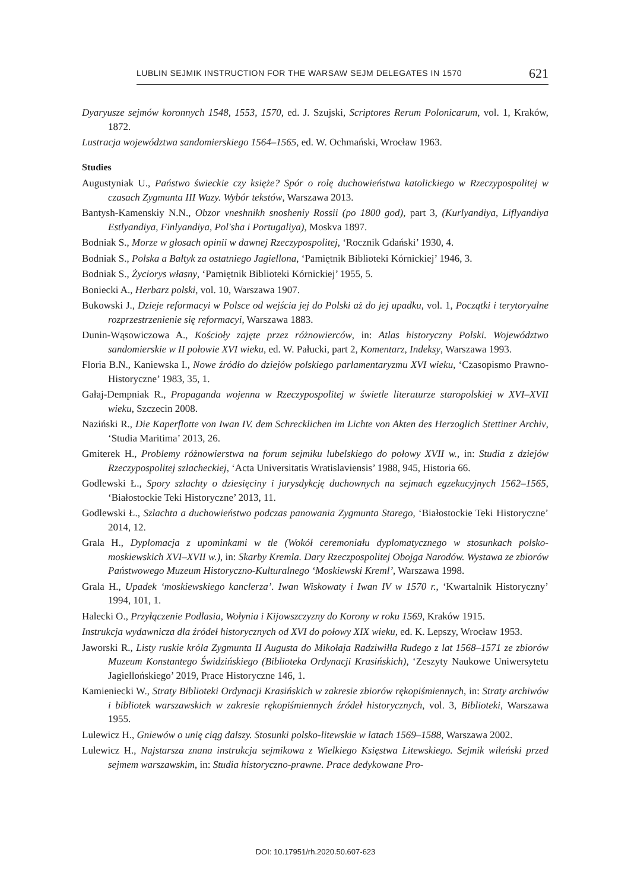LUBLIN SEJMIK INSTRUCTION FOR THE WARSAW SEJM DELEGATES IN 1570 621
Dyaryusze sejmów koronnych 1548, 1553, 1570, ed. J. Szujski, Scriptores Rerum Polonicarum, vol. 1, Kraków, 1872.
Lustracja województwa sandomierskiego 1564–1565, ed. W. Ochmański, Wrocław 1963.
Studies
Augustyniak U., Państwo świeckie czy księże? Spór o rolę duchowieństwa katolickiego w Rzeczypospolitej w czasach Zygmunta III Wazy. Wybór tekstów, Warszawa 2013.
Bantysh-Kamenskiy N.N., Obzor vneshnikh snosheniy Rossii (po 1800 god), part 3, (Kurlyandiya, Liflyandiya Estlyandiya, Finlyandiya, Pol'sha i Portugaliya), Moskva 1897.
Bodniak S., Morze w głosach opinii w dawnej Rzeczypospolitej, ‘Rocznik Gdański’ 1930, 4.
Bodniak S., Polska a Bałtyk za ostatniego Jagiellona, ‘Pamiętnik Biblioteki Kórnickiej’ 1946, 3.
Bodniak S., Życiorys własny, ‘Pamiętnik Biblioteki Kórnickiej’ 1955, 5.
Boniecki A., Herbarz polski, vol. 10, Warszawa 1907.
Bukowski J., Dzieje reformacyi w Polsce od wejścia jej do Polski aż do jej upadku, vol. 1, Początki i terytoryalne rozprzestrzenienie się reformacyi, Warszawa 1883.
Dunin-Wąsowiczowa A., Kościoły zajęte przez różnowierców, in: Atlas historyczny Polski. Województwo sandomierskie w II połowie XVI wieku, ed. W. Pałucki, part 2, Komentarz, Indeksy, Warszawa 1993.
Floria B.N., Kaniewska I., Nowe źródło do dziejów polskiego parlamentaryzmu XVI wieku, ‘Czasopismo Prawno-Historyczne’ 1983, 35, 1.
Gałaj-Dempniak R., Propaganda wojenna w Rzeczypospolitej w świetle literaturze staropolskiej w XVI–XVII wieku, Szczecin 2008.
Naziński R., Die Kaperflotte von Iwan IV. dem Schrecklichen im Lichte von Akten des Herzoglich Stettiner Archiv, ‘Studia Maritima’ 2013, 26.
Gmiterek H., Problemy różnowierstwa na forum sejmiku lubelskiego do połowy XVII w., in: Studia z dziejów Rzeczypospolitej szlacheckiej, ‘Acta Universitatis Wratislaviensis’ 1988, 945, Historia 66.
Godlewski Ł., Spory szlachty o dziesięciny i jurysdykcję duchownych na sejmach egzekucyjnych 1562–1565, ‘Białostockie Teki Historyczne’ 2013, 11.
Godlewski Ł., Szlachta a duchowieństwo podczas panowania Zygmunta Starego, ‘Białostockie Teki Historyczne’ 2014, 12.
Grala H., Dyplomacja z upominkami w tle (Wokół ceremoniału dyplomatycznego w stosunkach polsko-moskiewskich XVI–XVII w.), in: Skarby Kremla. Dary Rzeczpospolitej Obojga Narodów. Wystawa ze zbiorów Państwowego Muzeum Historyczno-Kulturalnego ‘Moskiewski Kreml’, Warszawa 1998.
Grala H., Upadek ‘moskiewskiego kanclerza’. Iwan Wiskowaty i Iwan IV w 1570 r., ‘Kwartalnik Historyczny’ 1994, 101, 1.
Halecki O., Przyłączenie Podlasia, Wołynia i Kijowszczyzny do Korony w roku 1569, Kraków 1915.
Instrukcja wydawnicza dla źródeł historycznych od XVI do połowy XIX wieku, ed. K. Lepszy, Wrocław 1953.
Jaworski R., Listy ruskie króla Zygmunta II Augusta do Mikołaja Radziwiłła Rudego z lat 1568–1571 ze zbiorów Muzeum Konstantego Świdzińskiego (Biblioteka Ordynacji Krasińskich), ‘Zeszyty Naukowe Uniwersytetu Jagiellońskiego’ 2019, Prace Historyczne 146, 1.
Kamieniecki W., Straty Biblioteki Ordynacji Krasińskich w zakresie zbiorów rękopiśmiennych, in: Straty archiwów i bibliotek warszawskich w zakresie rękopiśmiennych źródeł historycznych, vol. 3, Biblioteki, Warszawa 1955.
Lulewicz H., Gniewów o unię ciąg dalszy. Stosunki polsko-litewskie w latach 1569–1588, Warszawa 2002.
Lulewicz H., Najstarsza znana instrukcja sejmikowa z Wielkiego Księstwa Litewskiego. Sejmik wileński przed sejmem warszawskim, in: Studia historyczno-prawne. Prace dedykowane Pro-
DOI: 10.17951/rh.2020.50.607-623